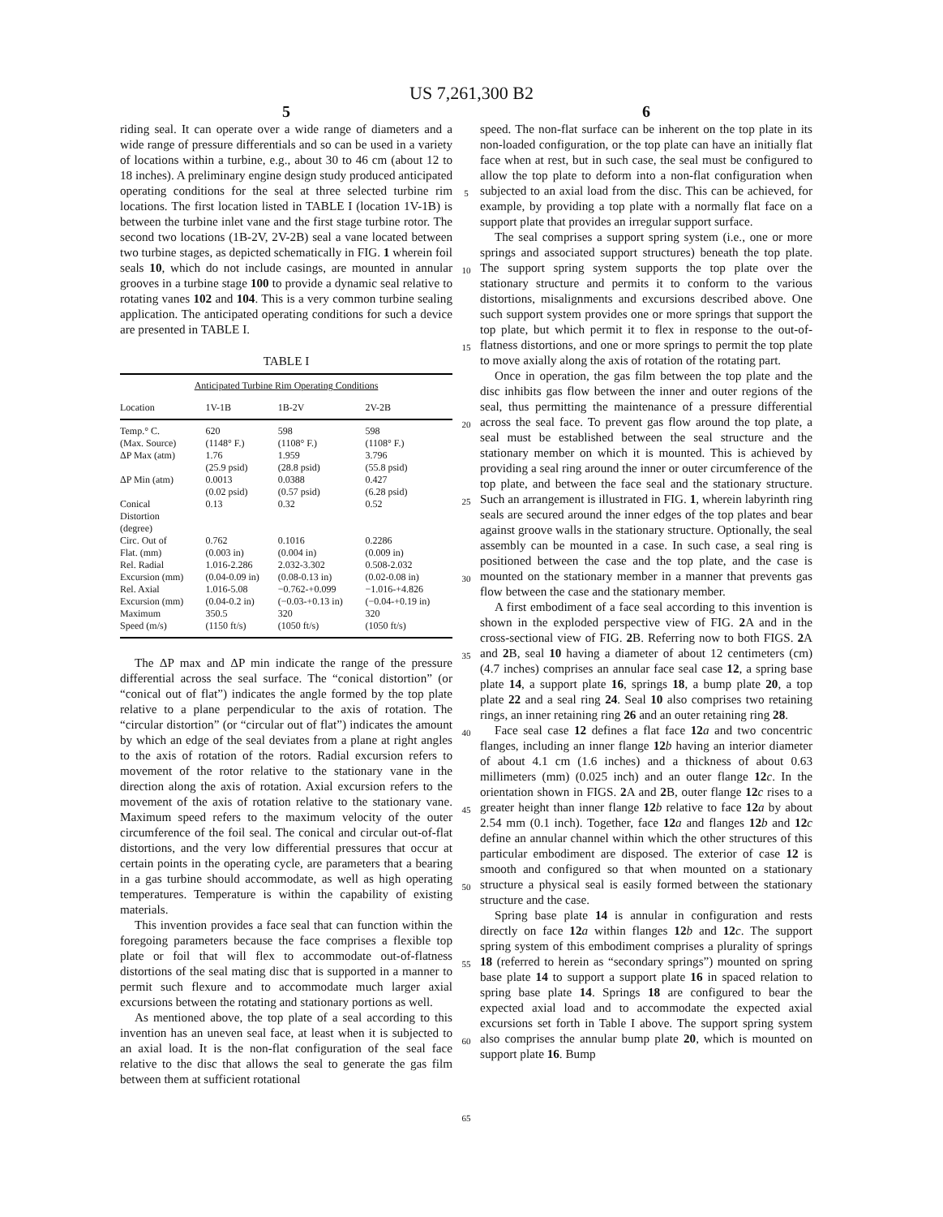US 7,261,300 B2
5
riding seal. It can operate over a wide range of diameters and a wide range of pressure differentials and so can be used in a variety of locations within a turbine, e.g., about 30 to 46 cm (about 12 to 18 inches). A preliminary engine design study produced anticipated operating conditions for the seal at three selected turbine rim locations. The first location listed in TABLE I (location 1V-1B) is between the turbine inlet vane and the first stage turbine rotor. The second two locations (1B-2V, 2V-2B) seal a vane located between two turbine stages, as depicted schematically in FIG. 1 wherein foil seals 10, which do not include casings, are mounted in annular grooves in a turbine stage 100 to provide a dynamic seal relative to rotating vanes 102 and 104. This is a very common turbine sealing application. The anticipated operating conditions for such a device are presented in TABLE I.
TABLE I
| Anticipated Turbine Rim Operating Conditions | | | |
| --- | --- | --- | --- |
| Location | 1V-1B | 1B-2V | 2V-2B |
| Temp.° C. (Max. Source) | 620 (1148° F.) | 598 (1108° F.) | 598 (1108° F.) |
| ΔP Max (atm) | 1.76 (25.9 psid) | 1.959 (28.8 psid) | 3.796 (55.8 psid) |
| ΔP Min (atm) | 0.0013 (0.02 psid) | 0.0388 (0.57 psid) | 0.427 (6.28 psid) |
| Conical Distortion (degree) | 0.13 | 0.32 | 0.52 |
| Circ. Out of Flat. (mm) | 0.762 (0.003 in) | 0.1016 (0.004 in) | 0.2286 (0.009 in) |
| Rel. Radial Excursion (mm) | 1.016-2.286 (0.04-0.09 in) | 2.032-3.302 (0.08-0.13 in) | 0.508-2.032 (0.02-0.08 in) |
| Rel. Axial Excursion (mm) | 1.016-5.08 (0.04-0.2 in) | −0.762-+0.099 (−0.03-+0.13 in) | −1.016-+4.826 (−0.04-+0.19 in) |
| Maximum Speed (m/s) | 350.5 (1150 ft/s) | 320 (1050 ft/s) | 320 (1050 ft/s) |
The ΔP max and ΔP min indicate the range of the pressure differential across the seal surface. The “conical distortion” (or “conical out of flat”) indicates the angle formed by the top plate relative to a plane perpendicular to the axis of rotation. The “circular distortion” (or “circular out of flat”) indicates the amount by which an edge of the seal deviates from a plane at right angles to the axis of rotation of the rotors. Radial excursion refers to movement of the rotor relative to the stationary vane in the direction along the axis of rotation. Axial excursion refers to the movement of the axis of rotation relative to the stationary vane. Maximum speed refers to the maximum velocity of the outer circumference of the foil seal. The conical and circular out-of-flat distortions, and the very low differential pressures that occur at certain points in the operating cycle, are parameters that a bearing in a gas turbine should accommodate, as well as high operating temperatures. Temperature is within the capability of existing materials.
This invention provides a face seal that can function within the foregoing parameters because the face comprises a flexible top plate or foil that will flex to accommodate out-of-flatness distortions of the seal mating disc that is supported in a manner to permit such flexure and to accommodate much larger axial excursions between the rotating and stationary portions as well.
As mentioned above, the top plate of a seal according to this invention has an uneven seal face, at least when it is subjected to an axial load. It is the non-flat configuration of the seal face relative to the disc that allows the seal to generate the gas film between them at sufficient rotational
5
10
15
20
25
30
35
40
45
50
55
60
65
6
speed. The non-flat surface can be inherent on the top plate in its non-loaded configuration, or the top plate can have an initially flat face when at rest, but in such case, the seal must be configured to allow the top plate to deform into a non-flat configuration when subjected to an axial load from the disc. This can be achieved, for example, by providing a top plate with a normally flat face on a support plate that provides an irregular support surface.
The seal comprises a support spring system (i.e., one or more springs and associated support structures) beneath the top plate. The support spring system supports the top plate over the stationary structure and permits it to conform to the various distortions, misalignments and excursions described above. One such support system provides one or more springs that support the top plate, but which permit it to flex in response to the out-of-flatness distortions, and one or more springs to permit the top plate to move axially along the axis of rotation of the rotating part.
Once in operation, the gas film between the top plate and the disc inhibits gas flow between the inner and outer regions of the seal, thus permitting the maintenance of a pressure differential across the seal face. To prevent gas flow around the top plate, a seal must be established between the seal structure and the stationary member on which it is mounted. This is achieved by providing a seal ring around the inner or outer circumference of the top plate, and between the face seal and the stationary structure. Such an arrangement is illustrated in FIG. 1, wherein labyrinth ring seals are secured around the inner edges of the top plates and bear against groove walls in the stationary structure. Optionally, the seal assembly can be mounted in a case. In such case, a seal ring is positioned between the case and the top plate, and the case is mounted on the stationary member in a manner that prevents gas flow between the case and the stationary member.
A first embodiment of a face seal according to this invention is shown in the exploded perspective view of FIG. 2 A and in the cross-sectional view of FIG. 2 B. Referring now to both FIGS. 2 A and 2 B, seal 10 having a diameter of about 12 centimeters (cm) (4.7 inches) comprises an annular face seal case 12, a spring base plate 14, a support plate 16, springs 18, a bump plate 20, a top plate 22 and a seal ring 24. Seal 10 also comprises two retaining rings, an inner retaining ring 26 and an outer retaining ring 28.
Face seal case 12 defines a flat face 12 a and two concentric flanges, including an inner flange 12 b having an interior diameter of about 4.1 cm (1.6 inches) and a thickness of about 0.63 millimeters (mm) (0.025 inch) and an outer flange 12 c. In the orientation shown in FIGS. 2 A and 2 B, outer flange 12 c rises to a greater height than inner flange 12 b relative to face 12 a by about 2.54 mm (0.1 inch). Together, face 12 a and flanges 12 b and 12 c define an annular channel within which the other structures of this particular embodiment are disposed. The exterior of case 12 is smooth and configured so that when mounted on a stationary structure a physical seal is easily formed between the stationary structure and the case.
Spring base plate 14 is annular in configuration and rests directly on face 12 a within flanges 12 b and 12 c. The support spring system of this embodiment comprises a plurality of springs 18 (referred to herein as “secondary springs”) mounted on spring base plate 14 to support a support plate 16 in spaced relation to spring base plate 14. Springs 18 are configured to bear the expected axial load and to accommodate the expected axial excursions set forth in Table I above. The support spring system also comprises the annular bump plate 20, which is mounted on support plate 16. Bump